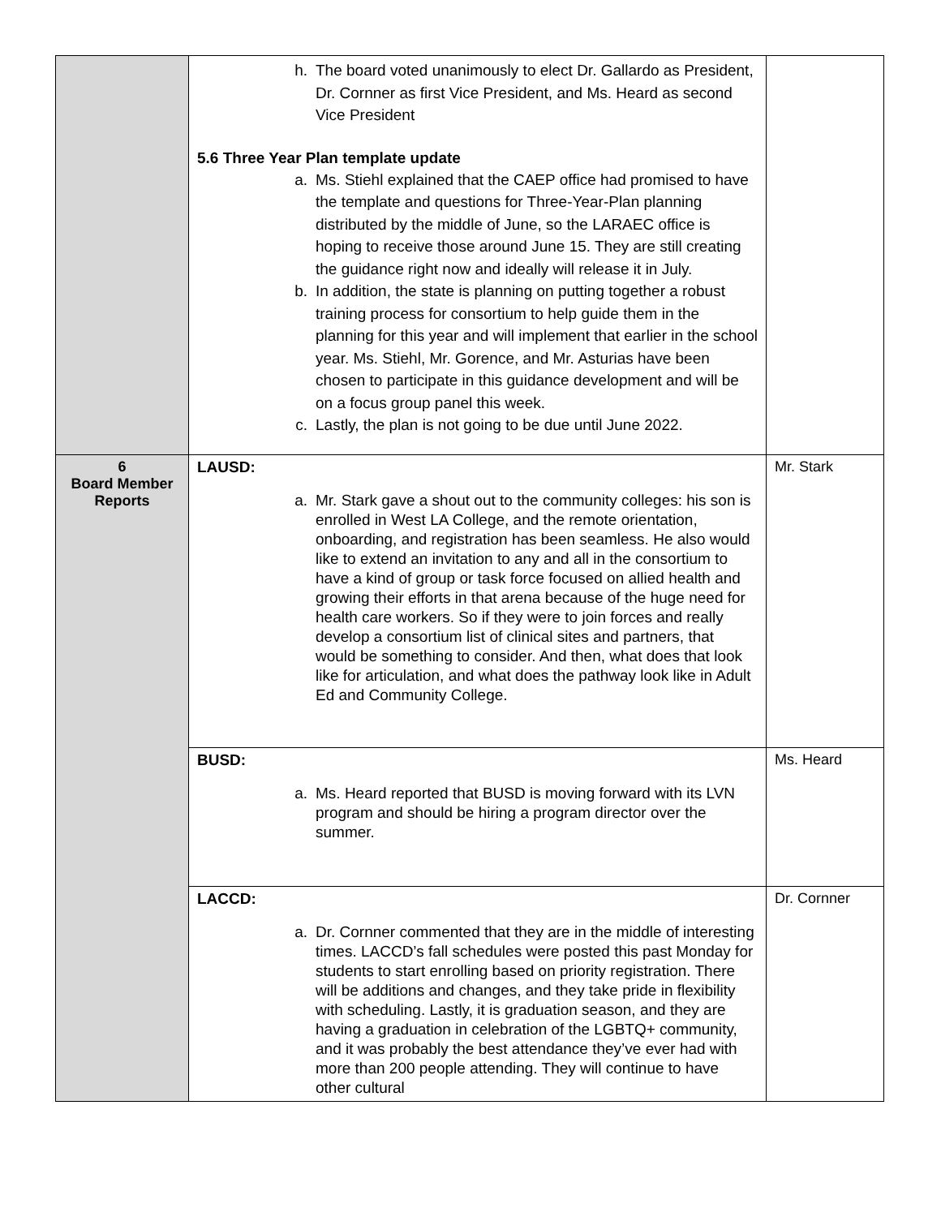| | h. The board voted unanimously to elect Dr. Gallardo as President, Dr. Cornner as first Vice President, and Ms. Heard as second Vice President 5.6 Three Year Plan template update a. Ms. Stiehl explained that the CAEP office had promised to have the template and questions for Three-Year-Plan planning distributed by the middle of June, so the LARAEC office is hoping to receive those around June 15. They are still creating the guidance right now and ideally will release it in July. b. In addition, the state is planning on putting together a robust training process for consortium to help guide them in the planning for this year and will implement that earlier in the school year. Ms. Stiehl, Mr. Gorence, and Mr. Asturias have been chosen to participate in this guidance development and will be on a focus group panel this week. c. Lastly, the plan is not going to be due until June 2022. | |
| 6 Board Member Reports | LAUSD: a. Mr. Stark gave a shout out to the community colleges: his son is enrolled in West LA College, and the remote orientation, onboarding, and registration has been seamless. He also would like to extend an invitation to any and all in the consortium to have a kind of group or task force focused on allied health and growing their efforts in that arena because of the huge need for health care workers. So if they were to join forces and really develop a consortium list of clinical sites and partners, that would be something to consider. And then, what does that look like for articulation, and what does the pathway look like in Adult Ed and Community College. | Mr. Stark |
| | BUSD: a. Ms. Heard reported that BUSD is moving forward with its LVN program and should be hiring a program director over the summer. | Ms. Heard |
| | LACCD: a. Dr. Cornner commented that they are in the middle of interesting times. LACCD’s fall schedules were posted this past Monday for students to start enrolling based on priority registration. There will be additions and changes, and they take pride in flexibility with scheduling. Lastly, it is graduation season, and they are having a graduation in celebration of the LGBTQ+ community, and it was probably the best attendance they’ve ever had with more than 200 people attending. They will continue to have other cultural | Dr. Cornner |